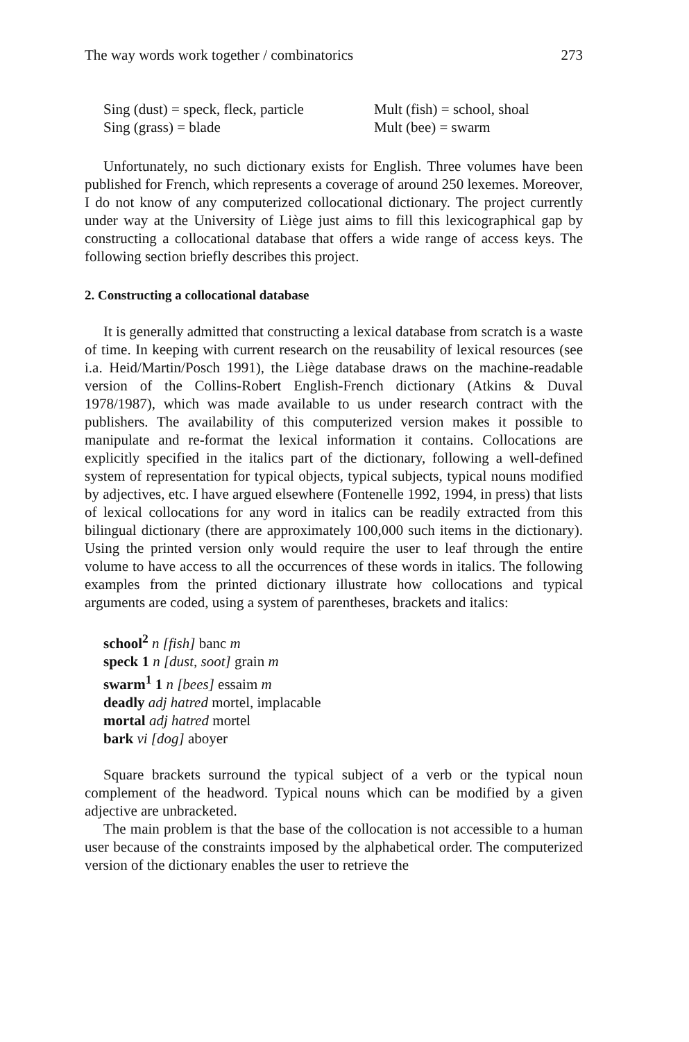The way words work together / combinatorics 273
Sing (dust) = speck, fleck, particle
Mult (fish) = school, shoal
Sing (grass) = blade
Mult (bee) = swarm
Unfortunately, no such dictionary exists for English. Three volumes have been published for French, which represents a coverage of around 250 lexemes. Moreover, I do not know of any computerized collocational dictionary. The project currently under way at the University of Liège just aims to fill this lexicographical gap by constructing a collocational database that offers a wide range of access keys. The following section briefly describes this project.
2. Constructing a collocational database
It is generally admitted that constructing a lexical database from scratch is a waste of time. In keeping with current research on the reusability of lexical resources (see i.a. Heid/Martin/Posch 1991), the Liège database draws on the machine-readable version of the Collins-Robert English-French dictionary (Atkins & Duval 1978/1987), which was made available to us under research contract with the publishers. The availability of this computerized version makes it possible to manipulate and re-format the lexical information it contains. Collocations are explicitly specified in the italics part of the dictionary, following a well-defined system of representation for typical objects, typical subjects, typical nouns modified by adjectives, etc. I have argued elsewhere (Fontenelle 1992, 1994, in press) that lists of lexical collocations for any word in italics can be readily extracted from this bilingual dictionary (there are approximately 100,000 such items in the dictionary). Using the printed version only would require the user to leaf through the entire volume to have access to all the occurrences of these words in italics. The following examples from the printed dictionary illustrate how collocations and typical arguments are coded, using a system of parentheses, brackets and italics:
school<sup>2</sup> n [fish] banc m
speck 1 n [dust, soot] grain m
swarm<sup>1</sup> 1 n [bees] essaim m
deadly adj hatred mortel, implacable
mortal adj hatred mortel
bark vi [dog] aboyer
Square brackets surround the typical subject of a verb or the typical noun complement of the headword. Typical nouns which can be modified by a given adjective are unbracketed.
The main problem is that the base of the collocation is not accessible to a human user because of the constraints imposed by the alphabetical order. The computerized version of the dictionary enables the user to retrieve the